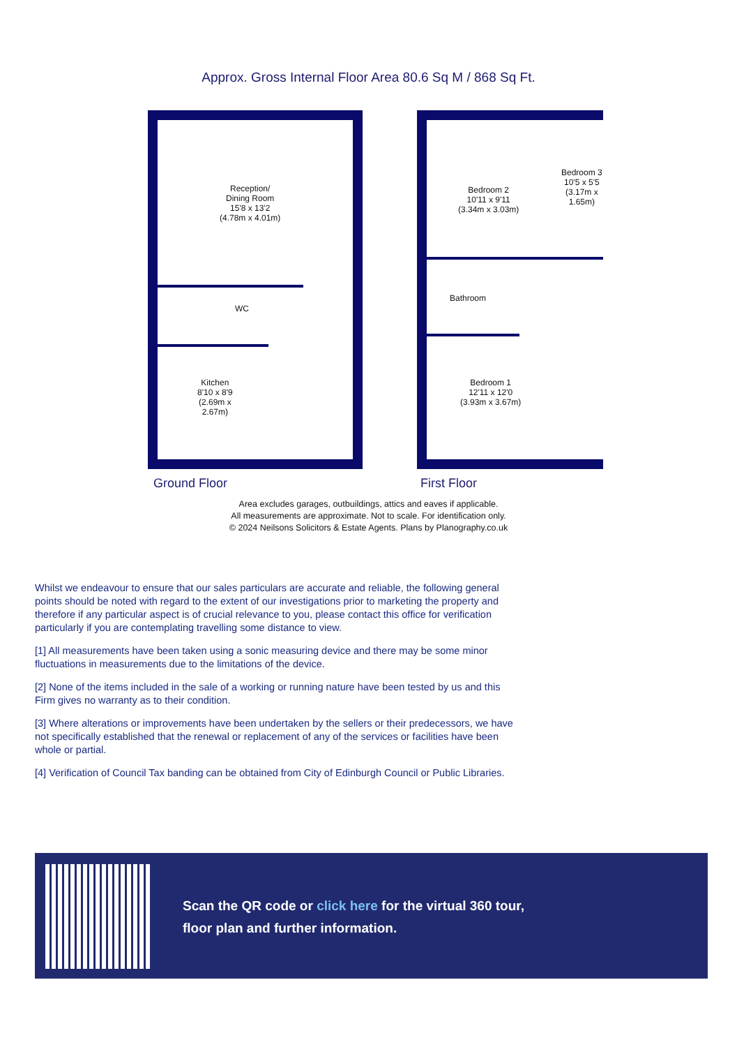Approx. Gross Internal Floor Area 80.6 Sq M / 868 Sq Ft.
Reception/
Dining Room
15'8 x 13'2
(4.78m x 4.01m)
WC
Kitchen
8'10 x 8'9
(2.69m x
2.67m)
Bedroom 2
10'11 x 9'11
(3.34m x 3.03m)
Bedroom 3
10'5 x 5'5
(3.17m x
1.65m)
Bathroom
Bedroom 1
12'11 x 12'0
(3.93m x 3.67m)
Ground Floor First Floor
Area excludes garages, outbuildings, attics and eaves if applicable.
All measurements are approximate. Not to scale. For identification only.
© 2024 Neilsons Solicitors & Estate Agents. Plans by Planography.co.uk
Whilst we endeavour to ensure that our sales particulars are accurate and reliable, the following general points should be noted with regard to the extent of our investigations prior to marketing the property and therefore if any particular aspect is of crucial relevance to you, please contact this office for verification particularly if you are contemplating travelling some distance to view.
[1] All measurements have been taken using a sonic measuring device and there may be some minor fluctuations in measurements due to the limitations of the device.
[2] None of the items included in the sale of a working or running nature have been tested by us and this Firm gives no warranty as to their condition.
[3] Where alterations or improvements have been undertaken by the sellers or their predecessors, we have not specifically established that the renewal or replacement of any of the services or facilities have been whole or partial.
[4] Verification of Council Tax banding can be obtained from City of Edinburgh Council or Public Libraries.
Scan the QR code or click here for the virtual 360 tour,
floor plan and further information.